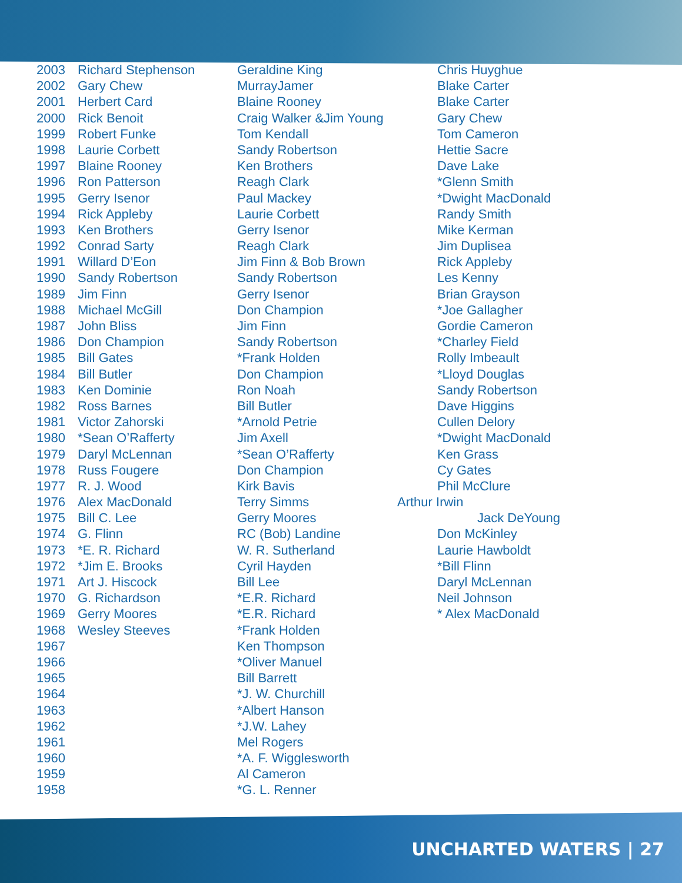| 2003 | Richard Stephenson | Geraldine King | Chris Huyghue |
| 2002 | Gary Chew | MurrayJamer | Blake Carter |
| 2001 | Herbert Card | Blaine Rooney | Blake Carter |
| 2000 | Rick Benoit | Craig Walker &Jim Young | Gary Chew |
| 1999 | Robert Funke | Tom Kendall | Tom Cameron |
| 1998 | Laurie Corbett | Sandy Robertson | Hettie Sacre |
| 1997 | Blaine Rooney | Ken Brothers | Dave Lake |
| 1996 | Ron Patterson | Reagh Clark | *Glenn Smith |
| 1995 | Gerry Isenor | Paul Mackey | *Dwight MacDonald |
| 1994 | Rick Appleby | Laurie Corbett | Randy Smith |
| 1993 | Ken Brothers | Gerry Isenor | Mike Kerman |
| 1992 | Conrad Sarty | Reagh Clark | Jim Duplisea |
| 1991 | Willard D’Eon | Jim Finn & Bob Brown | Rick Appleby |
| 1990 | Sandy Robertson | Sandy Robertson | Les Kenny |
| 1989 | Jim Finn | Gerry Isenor | Brian Grayson |
| 1988 | Michael McGill | Don Champion | *Joe Gallagher |
| 1987 | John Bliss | Jim Finn | Gordie Cameron |
| 1986 | Don Champion | Sandy Robertson | *Charley Field |
| 1985 | Bill Gates | *Frank Holden | Rolly Imbeault |
| 1984 | Bill Butler | Don Champion | *Lloyd Douglas |
| 1983 | Ken Dominie | Ron Noah | Sandy Robertson |
| 1982 | Ross Barnes | Bill Butler | Dave Higgins |
| 1981 | Victor Zahorski | *Arnold Petrie | Cullen Delory |
| 1980 | *Sean O’Rafferty | Jim Axell | *Dwight MacDonald |
| 1979 | Daryl McLennan | *Sean O’Rafferty | Ken Grass |
| 1978 | Russ Fougere | Don Champion | Cy Gates |
| 1977 | R. J. Wood | Kirk Bavis | Phil McClure |
| 1976 | Alex MacDonald | Terry Simms | Arthur Irwin |
| 1975 | Bill C. Lee | Gerry Moores | Jack DeYoung |
| 1974 | G. Flinn | RC (Bob) Landine | Don McKinley |
| 1973 | *E. R. Richard | W. R. Sutherland | Laurie Hawboldt |
| 1972 | *Jim E. Brooks | Cyril Hayden | *Bill Flinn |
| 1971 | Art J. Hiscock | Bill Lee | Daryl McLennan |
| 1970 | G. Richardson | *E.R. Richard | Neil Johnson |
| 1969 | Gerry Moores | *E.R. Richard | * Alex MacDonald |
| 1968 | Wesley Steeves | *Frank Holden | |
| 1967 | | Ken Thompson | |
| 1966 | | *Oliver Manuel | |
| 1965 | | Bill Barrett | |
| 1964 | | *J. W. Churchill | |
| 1963 | | *Albert Hanson | |
| 1962 | | *J.W. Lahey | |
| 1961 | | Mel Rogers | |
| 1960 | | *A. F. Wigglesworth | |
| 1959 | | Al Cameron | |
| 1958 | | *G. L. Renner | |
UNCHARTED WATERS | 27